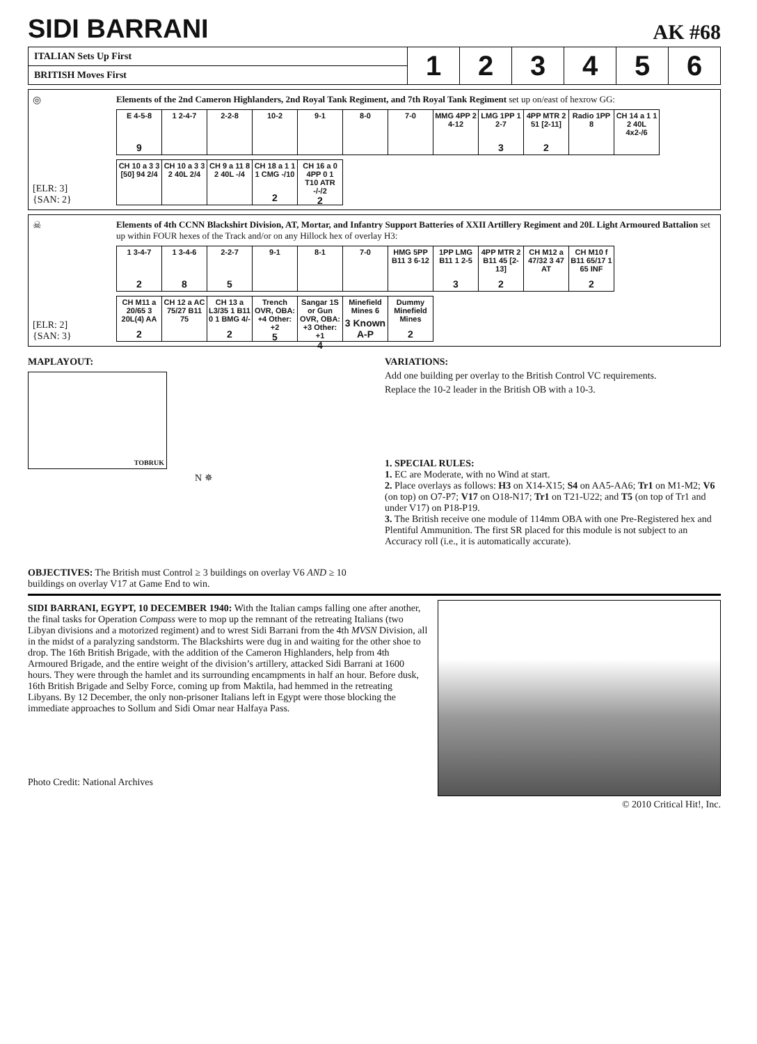SIDI BARRANI
AK #68
| ITALIAN Sets Up First | 1 | 2 | 3 | 4 | 5 | 6 |
| BRITISH Moves First | | | | | | |
◎
[ELR: 3]
{SAN: 2}
Elements of the 2nd Cameron Highlanders, 2nd Royal Tank Regiment, and 7th Royal Tank Regiment set up on/east of hexrow GG:
E 4-5-8
9
1 2-4-7
2-2-8
10-2
9-1
8-0
7-0
MMG 4PP 2 4-12
LMG 1PP 1 2-7
3
4PP MTR 2 51 [2-11]
2
Radio 1PP 8
CH 14 a 1 1 2 40L 4x2-/6
CH 10 a 3 3 [50] 94 2/4
CH 10 a 3 3 2 40L 2/4
CH 9 a 11 8 2 40L -/4
CH 18 a 1 1 1 CMG -/10
2
CH 16 a 0 4PP 0 1 T10 ATR -/-/2
2
☠
[ELR: 2]
{SAN: 3}
Elements of 4th CCNN Blackshirt Division, AT, Mortar, and Infantry Support Batteries of XXII Artillery Regiment and 20L Light Armoured Battalion set up within FOUR hexes of the Track and/or on any Hillock hex of overlay H3:
1 3-4-7
2
1 3-4-6
8
2-2-7
5
9-1
8-1
7-0
HMG 5PP B11 3 6-12
1PP LMG B11 1 2-5
3
4PP MTR 2 B11 45 [2-13]
2
CH M12 a 47/32 3 47 AT
CH M10 f B11 65/17 1 65 INF
2
CH M11 a 20/65 3 20L(4) AA
2
CH 12 a AC 75/27 B11 75
CH 13 a L3/35 1 B11 0 1 BMG 4/-
2
Trench OVR, OBA: +4 Other: +2
5
Sangar 1S or Gun OVR, OBA: +3 Other: +1
4
Minefield Mines 6
3 Known A-P
Dummy Minefield Mines
2
MAPLAYOUT:
TOBRUK
N ✵
OBJECTIVES: The British must Control ≥ 3 buildings on overlay V6 AND ≥ 10 buildings on overlay V17 at Game End to win.
VARIATIONS:
Add one building per overlay to the British Control VC requirements.
Replace the 10-2 leader in the British OB with a 10-3.
1. SPECIAL RULES:
1. EC are Moderate, with no Wind at start.
2. Place overlays as follows: H3 on X14-X15; S4 on AA5-AA6; Tr1 on M1-M2; V6 (on top) on O7-P7; V17 on O18-N17; Tr1 on T21-U22; and T5 (on top of Tr1 and under V17) on P18-P19.
3. The British receive one module of 114mm OBA with one Pre-Registered hex and Plentiful Ammunition. The first SR placed for this module is not subject to an Accuracy roll (i.e., it is automatically accurate).
SIDI BARRANI, EGYPT, 10 DECEMBER 1940: With the Italian camps falling one after another, the final tasks for Operation Compass were to mop up the remnant of the retreating Italians (two Libyan divisions and a motorized regiment) and to wrest Sidi Barrani from the 4th MVSN Division, all in the midst of a paralyzing sandstorm. The Blackshirts were dug in and waiting for the other shoe to drop. The 16th British Brigade, with the addition of the Cameron Highlanders, help from 4th Armoured Brigade, and the entire weight of the division’s artillery, attacked Sidi Barrani at 1600 hours. They were through the hamlet and its surrounding encampments in half an hour. Before dusk, 16th British Brigade and Selby Force, coming up from Maktila, had hemmed in the retreating Libyans. By 12 December, the only non-prisoner Italians left in Egypt were those blocking the immediate approaches to Sollum and Sidi Omar near Halfaya Pass.
Photo Credit: National Archives
© 2010 Critical Hit!, Inc.